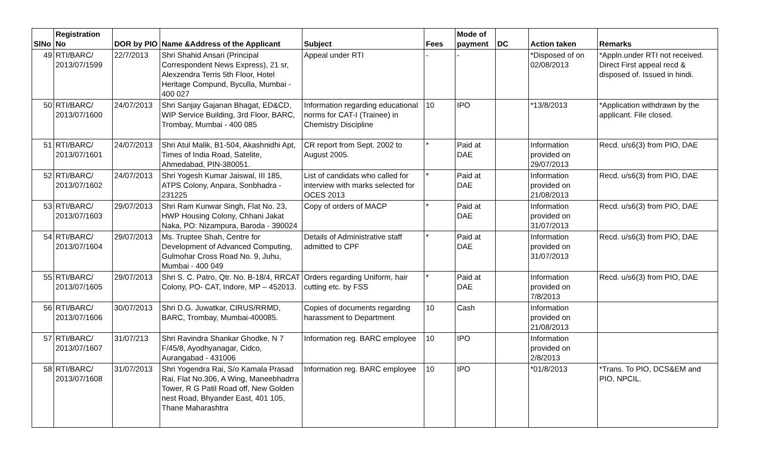| SlNo | Registration No | DOR by PIO | Name &Address of the Applicant | Subject | Fees | Mode of payment | DC | Action taken | Remarks |
| --- | --- | --- | --- | --- | --- | --- | --- | --- | --- |
| 49 | RTI/BARC/ 2013/07/1599 | 22/7/2013 | Shri Shahid Ansari (Principal Correspondent News Express), 21 sr, Alexzendra Terris 5th Floor, Hotel Heritage Compund, Byculla, Mumbai - 400 027 | Appeal under RTI | - | - | | *Disposed of on 02/08/2013 | *Appln.under RTI not received. Direct First appeal recd & disposed of. Issued in hindi. |
| 50 | RTI/BARC/ 2013/07/1600 | 24/07/2013 | Shri Sanjay Gajanan Bhagat, ED&CD, WIP Service Building, 3rd Floor, BARC, Trombay, Mumbai - 400 085 | Information regarding educational norms for CAT-I (Trainee) in Chemistry Discipline | 10 | IPO | | *13/8/2013 | *Application withdrawn by the applicant. File closed. |
| 51 | RTI/BARC/ 2013/07/1601 | 24/07/2013 | Shri Atul Malik, B1-504, Akashnidhi Apt, Times of India Road, Satelite, Ahmedabad, PIN-380051. | CR report from Sept. 2002 to August 2005. | * | Paid at DAE | | Information provided on 29/07/2013 | Recd. u/s6(3) from PIO, DAE |
| 52 | RTI/BARC/ 2013/07/1602 | 24/07/2013 | Shri Yogesh Kumar Jaiswal, III 185, ATPS Colony, Anpara, Sonbhadra - 231225 | List of candidats who called for interview with marks selected for OCES 2013 | * | Paid at DAE | | Information provided on 21/08/2013 | Recd. u/s6(3) from PIO, DAE |
| 53 | RTI/BARC/ 2013/07/1603 | 29/07/2013 | Shri Ram Kunwar Singh, Flat No. 23, HWP Housing Colony, Chhani Jakat Naka, PO: Nizampura, Baroda - 390024 | Copy of orders of MACP | * | Paid at DAE | | Information provided on 31/07/2013 | Recd. u/s6(3) from PIO, DAE |
| 54 | RTI/BARC/ 2013/07/1604 | 29/07/2013 | Ms. Truptee Shah, Centre for Development of Advanced Computing, Gulmohar Cross Road No. 9, Juhu, Mumbai - 400 049 | Details of Administrative staff admitted to CPF | * | Paid at DAE | | Information provided on 31/07/2013 | Recd. u/s6(3) from PIO, DAE |
| 55 | RTI/BARC/ 2013/07/1605 | 29/07/2013 | Shri S. C. Patro, Qtr. No. B-18/4, RRCAT Colony, PO- CAT, Indore, MP – 452013. | Orders regarding Uniform, hair cutting etc. by FSS | * | Paid at DAE | | Information provided on 7/8/2013 | Recd. u/s6(3) from PIO, DAE |
| 56 | RTI/BARC/ 2013/07/1606 | 30/07/2013 | Shri D.G. Juwatkar, CIRUS/RRMD, BARC, Trombay, Mumbai-400085. | Copies of documents regarding harassment to Department | 10 | Cash | | Information provided on 21/08/2013 | |
| 57 | RTI/BARC/ 2013/07/1607 | 31/07/213 | Shri Ravindra Shankar Ghodke, N 7 F/45/8, Ayodhyanagar, Cidco, Aurangabad - 431006 | Information reg. BARC employee | 10 | IPO | | Information provided on 2/8/2013 | |
| 58 | RTI/BARC/ 2013/07/1608 | 31/07/2013 | Shri Yogendra Rai, S/o Kamala Prasad Rai, Flat No.306, A Wing, Maneebhadrra Tower, R G Patil Road off, New Golden nest Road, Bhyander East, 401 105, Thane Maharashtra | Information reg. BARC employee | 10 | IPO | | *01/8/2013 | *Trans. To PIO, DCS&EM and PIO, NPCIL. |